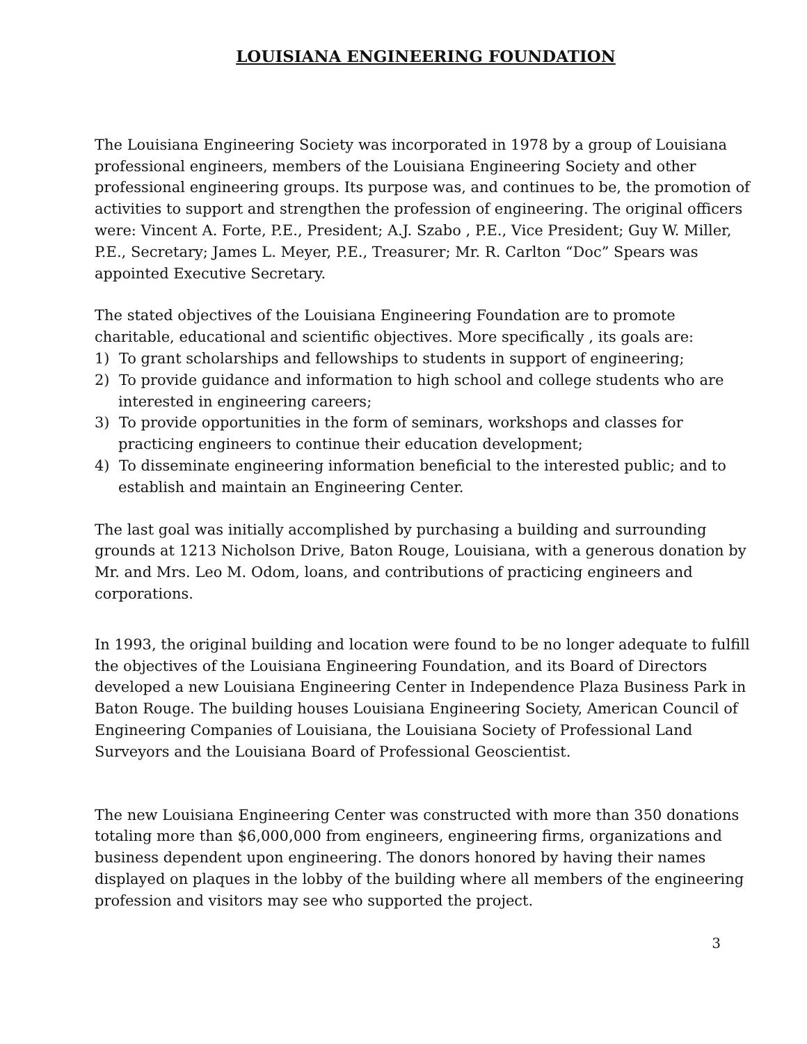LOUISIANA ENGINEERING FOUNDATION
The Louisiana Engineering Society was incorporated in 1978 by a group of Louisiana professional engineers, members of the Louisiana Engineering Society and other professional engineering groups. Its purpose was, and continues to be, the promotion of activities to support and strengthen the profession of engineering. The original officers were: Vincent A. Forte, P.E., President; A.J. Szabo , P.E., Vice President; Guy W. Miller, P.E., Secretary; James L. Meyer, P.E., Treasurer; Mr. R. Carlton “Doc” Spears was appointed Executive Secretary.
The stated objectives of the Louisiana Engineering Foundation are to promote charitable, educational and scientific objectives. More specifically , its goals are:
1) To grant scholarships and fellowships to students in support of engineering;
2) To provide guidance and information to high school and college students who are interested in engineering careers;
3) To provide opportunities in the form of seminars, workshops and classes for practicing engineers to continue their education development;
4) To disseminate engineering information beneficial to the interested public; and to establish and maintain an Engineering Center.
The last goal was initially accomplished by purchasing a building and surrounding grounds at 1213 Nicholson Drive, Baton Rouge, Louisiana, with a generous donation by Mr. and Mrs. Leo M. Odom, loans, and contributions of practicing engineers and corporations.
In 1993, the original building and location were found to be no longer adequate to fulfill the objectives of the Louisiana Engineering Foundation, and its Board of Directors developed a new Louisiana Engineering Center in Independence Plaza Business Park in Baton Rouge. The building houses Louisiana Engineering Society, American Council of Engineering Companies of Louisiana, the Louisiana Society of Professional Land Surveyors and the Louisiana Board of Professional Geoscientist.
The new Louisiana Engineering Center was constructed with more than 350 donations totaling more than $6,000,000 from engineers, engineering firms, organizations and business dependent upon engineering. The donors honored by having their names displayed on plaques in the lobby of the building where all members of the engineering profession and visitors may see who supported the project.
3